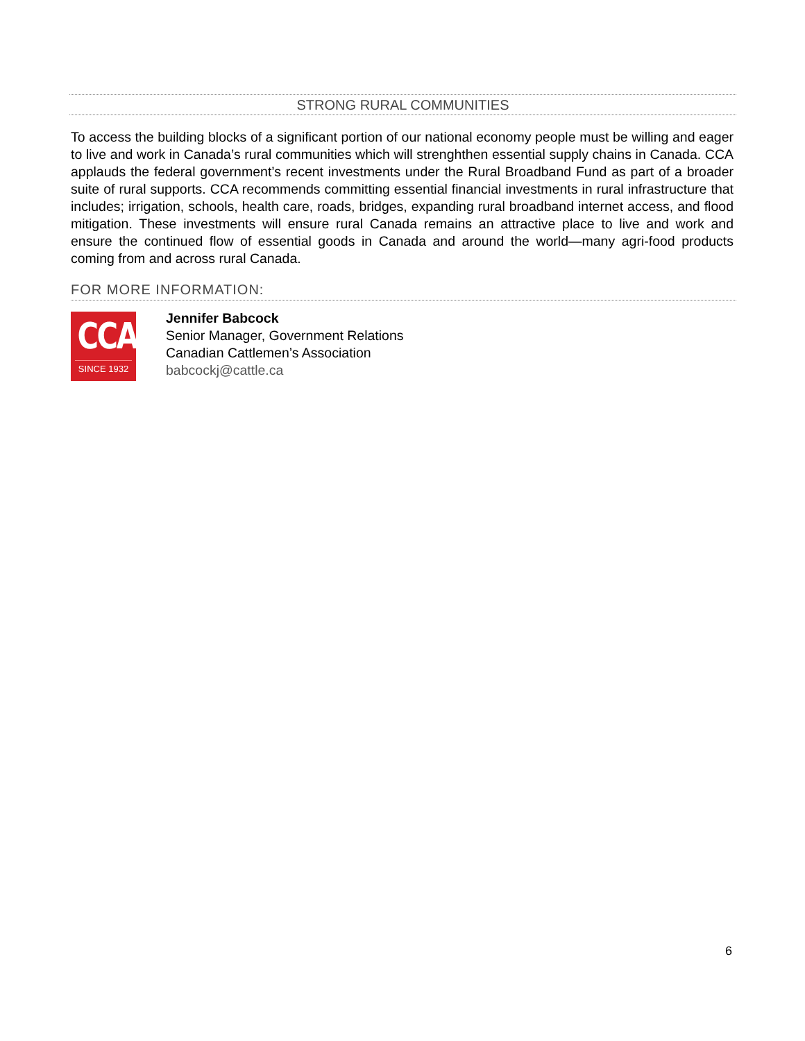STRONG RURAL COMMUNITIES
To access the building blocks of a significant portion of our national economy people must be willing and eager to live and work in Canada’s rural communities which will strenghthen essential supply chains in Canada. CCA applauds the federal government’s recent investments under the Rural Broadband Fund as part of a broader suite of rural supports. CCA recommends committing essential financial investments in rural infrastructure that includes; irrigation, schools, health care, roads, bridges, expanding rural broadband internet access, and flood mitigation. These investments will ensure rural Canada remains an attractive place to live and work and ensure the continued flow of essential goods in Canada and around the world—many agri-food products coming from and across rural Canada.
FOR MORE INFORMATION:
CCA
SINCE 1932
Jennifer Babcock
Senior Manager, Government Relations
Canadian Cattlemen’s Association
babcockj@cattle.ca
6